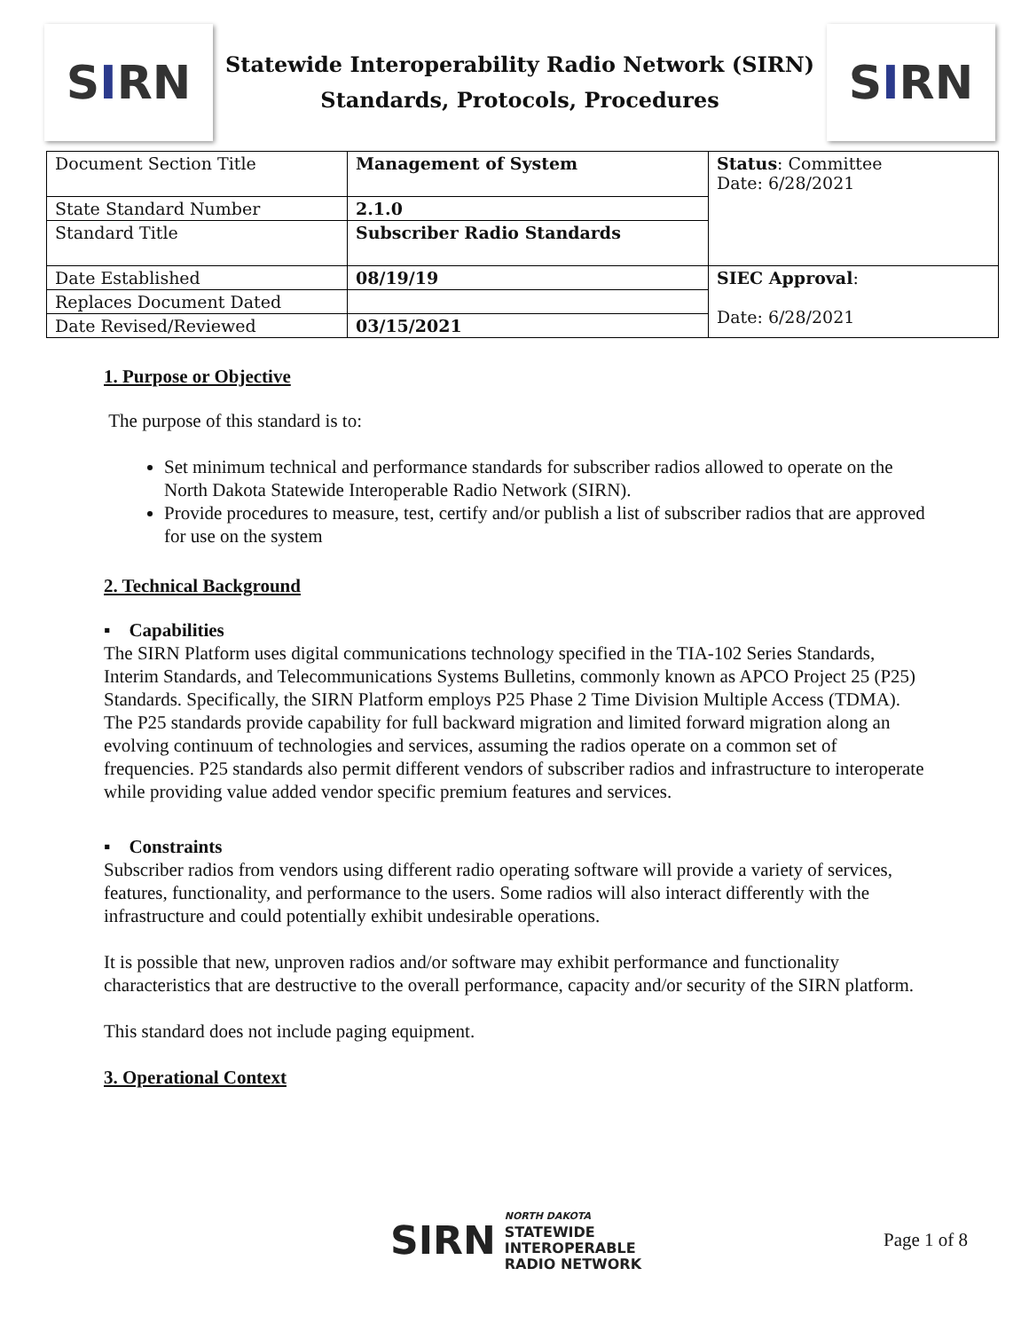S I RN
Statewide Interoperability Radio Network (SIRN)
Standards, Protocols, Procedures
S I RN
| Document Section Title | Management of System | Status : Committee Date: 6/28/2021 |
| State Standard Number | 2.1.0 | |
| Standard Title | Subscriber Radio Standards | |
| Date Established | 08/19/19 | SIEC Approval : Date: 6/28/2021 |
| Replaces Document Dated | | |
| Date Revised/Reviewed | 03/15/2021 | |
1. Purpose or Objective
The purpose of this standard is to:
Set minimum technical and performance standards for subscriber radios allowed to operate on the North Dakota Statewide Interoperable Radio Network (SIRN).
Provide procedures to measure, test, certify and/or publish a list of subscriber radios that are approved for use on the system
2. Technical Background
▪ Capabilities
The SIRN Platform uses digital communications technology specified in the TIA-102 Series Standards, Interim Standards, and Telecommunications Systems Bulletins, commonly known as APCO Project 25 (P25) Standards. Specifically, the SIRN Platform employs P25 Phase 2 Time Division Multiple Access (TDMA). The P25 standards provide capability for full backward migration and limited forward migration along an evolving continuum of technologies and services, assuming the radios operate on a common set of frequencies. P25 standards also permit different vendors of subscriber radios and infrastructure to interoperate while providing value added vendor specific premium features and services.
▪ Constraints
Subscriber radios from vendors using different radio operating software will provide a variety of services, features, functionality, and performance to the users. Some radios will also interact differently with the infrastructure and could potentially exhibit undesirable operations.
It is possible that new, unproven radios and/or software may exhibit performance and functionality characteristics that are destructive to the overall performance, capacity and/or security of the SIRN platform.
This standard does not include paging equipment.
3. Operational Context
SIRN NORTH DAKOTA
STATEWIDE
INTEROPERABLE
RADIO NETWORK
Page 1 of 8